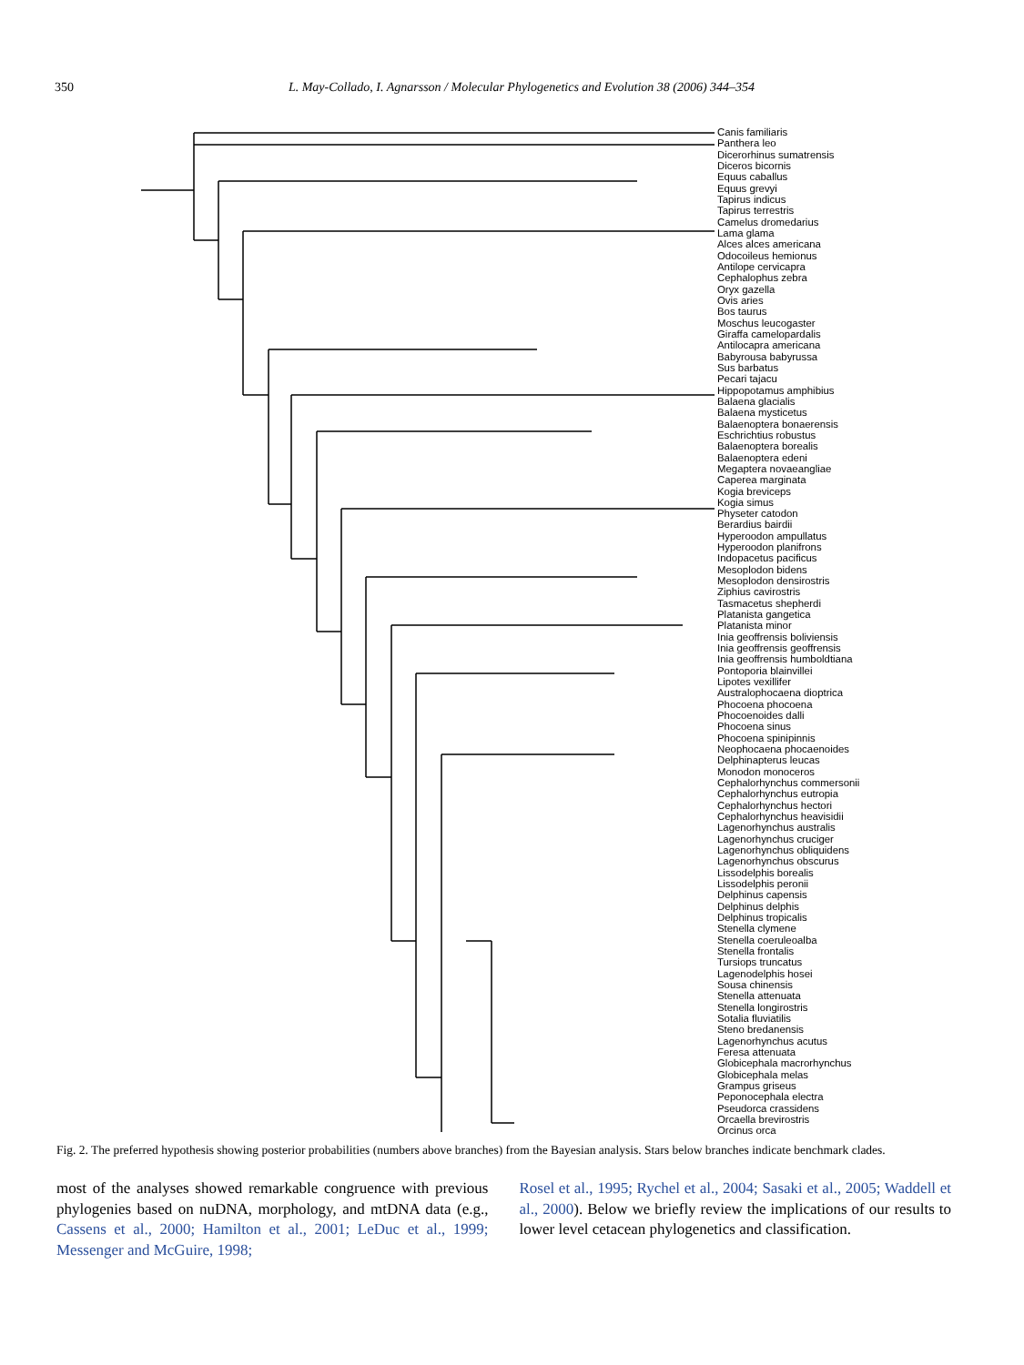350 L. May-Collado, I. Agnarsson / Molecular Phylogenetics and Evolution 38 (2006) 344–354
Canis familiaris
Panthera leo
Dicerorhinus sumatrensis
Diceros bicornis
Equus caballus
Equus grevyi
Tapirus indicus
Tapirus terrestris
Camelus dromedarius
Lama glama
Alces alces americana
Odocoileus hemionus
Antilope cervicapra
Cephalophus zebra
Oryx gazella
Ovis aries
Bos taurus
Moschus leucogaster
Giraffa camelopardalis
Antilocapra americana
Babyrousa babyrussa
Sus barbatus
Pecari tajacu
Hippopotamus amphibius
Balaena glacialis
Balaena mysticetus
Balaenoptera bonaerensis
Eschrichtius robustus
Balaenoptera borealis
Balaenoptera edeni
Megaptera novaeangliae
Caperea marginata
Kogia breviceps
Kogia simus
Physeter catodon
Berardius bairdii
Hyperoodon ampullatus
Hyperoodon planifrons
Indopacetus pacificus
Mesoplodon bidens
Mesoplodon densirostris
Ziphius cavirostris
Tasmacetus shepherdi
Platanista gangetica
Platanista minor
Inia geoffrensis boliviensis
Inia geoffrensis geoffrensis
Inia geoffrensis humboldtiana
Pontoporia blainvillei
Lipotes vexillifer
Australophocaena dioptrica
Phocoena phocoena
Phocoenoides dalli
Phocoena sinus
Phocoena spinipinnis
Neophocaena phocaenoides
Delphinapterus leucas
Monodon monoceros
Cephalorhynchus commersonii
Cephalorhynchus eutropia
Cephalorhynchus hectori
Cephalorhynchus heavisidii
Lagenorhynchus australis
Lagenorhynchus cruciger
Lagenorhynchus obliquidens
Lagenorhynchus obscurus
Lissodelphis borealis
Lissodelphis peronii
Delphinus capensis
Delphinus delphis
Delphinus tropicalis
Stenella clymene
Stenella coeruleoalba
Stenella frontalis
Tursiops truncatus
Lagenodelphis hosei
Sousa chinensis
Stenella attenuata
Stenella longirostris
Sotalia fluviatilis
Steno bredanensis
Lagenorhynchus acutus
Feresa attenuata
Globicephala macrorhynchus
Globicephala melas
Grampus griseus
Peponocephala electra
Pseudorca crassidens
Orcaella brevirostris
Orcinus orca
Fig. 2. The preferred hypothesis showing posterior probabilities (numbers above branches) from the Bayesian analysis. Stars below branches indicate benchmark clades.
most of the analyses showed remarkable congruence with previous phylogenies based on nuDNA, morphology, and mtDNA data (e.g., Cassens et al., 2000; Hamilton et al., 2001; LeDuc et al., 1999; Messenger and McGuire, 1998;
Rosel et al., 1995; Rychel et al., 2004; Sasaki et al., 2005; Waddell et al., 2000). Below we briefly review the implications of our results to lower level cetacean phylogenetics and classification.